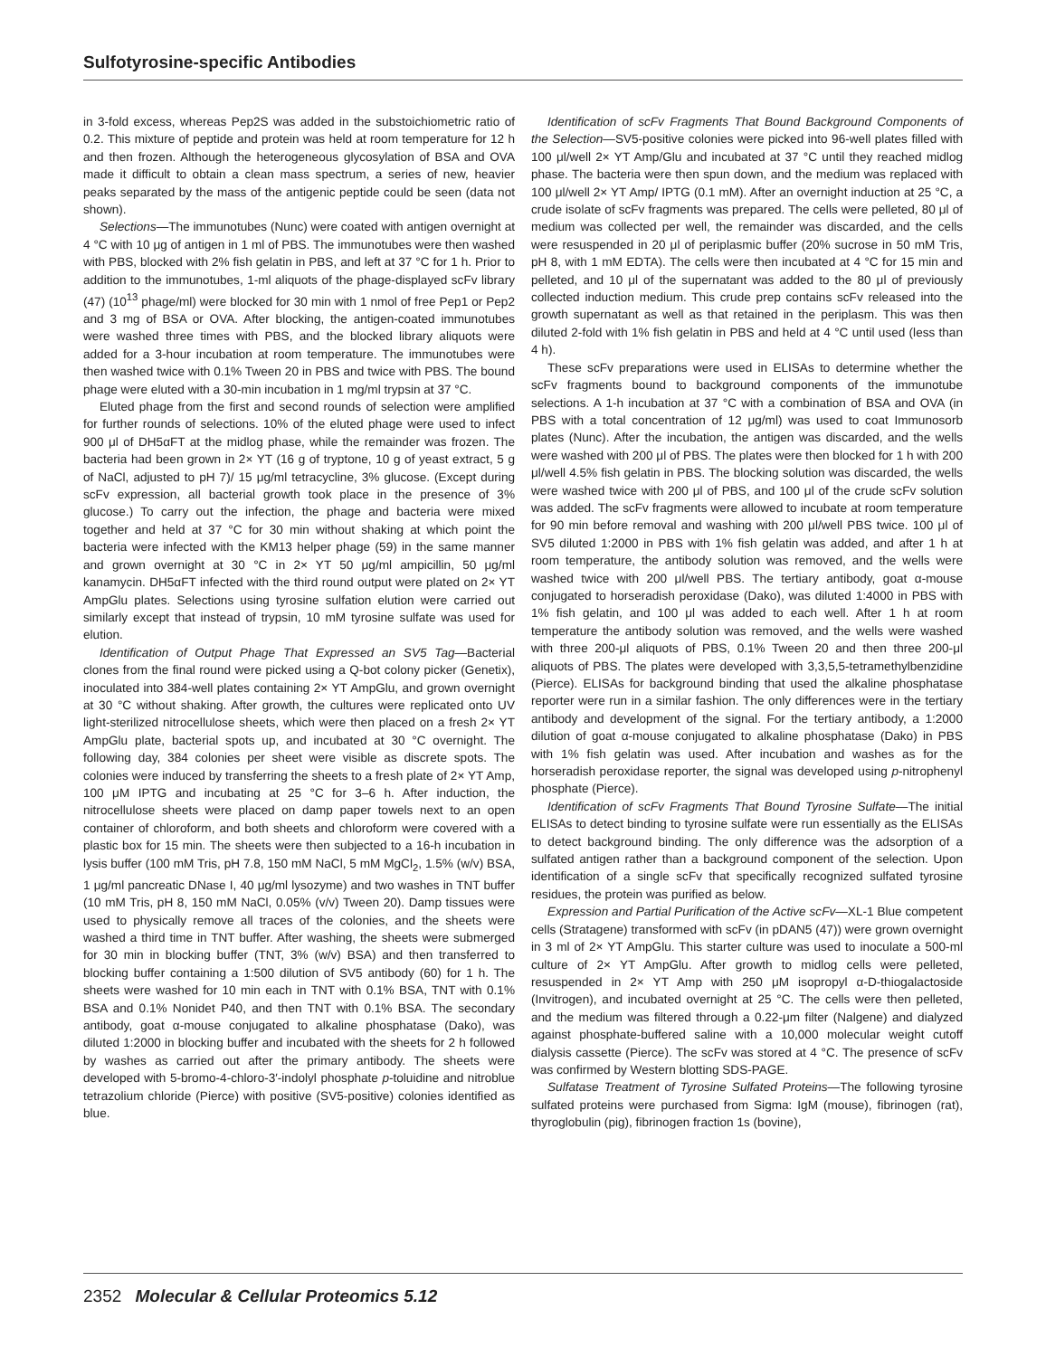Sulfotyrosine-specific Antibodies
in 3-fold excess, whereas Pep2S was added in the substoichiometric ratio of 0.2. This mixture of peptide and protein was held at room temperature for 12 h and then frozen. Although the heterogeneous glycosylation of BSA and OVA made it difficult to obtain a clean mass spectrum, a series of new, heavier peaks separated by the mass of the antigenic peptide could be seen (data not shown).
Selections—The immunotubes (Nunc) were coated with antigen overnight at 4 °C with 10 μg of antigen in 1 ml of PBS. The immunotubes were then washed with PBS, blocked with 2% fish gelatin in PBS, and left at 37 °C for 1 h. Prior to addition to the immunotubes, 1-ml aliquots of the phage-displayed scFv library (47) (10<sup>13</sup> phage/ml) were blocked for 30 min with 1 nmol of free Pep1 or Pep2 and 3 mg of BSA or OVA. After blocking, the antigen-coated immunotubes were washed three times with PBS, and the blocked library aliquots were added for a 3-hour incubation at room temperature. The immunotubes were then washed twice with 0.1% Tween 20 in PBS and twice with PBS. The bound phage were eluted with a 30-min incubation in 1 mg/ml trypsin at 37 °C.
Eluted phage from the first and second rounds of selection were amplified for further rounds of selections. 10% of the eluted phage were used to infect 900 μl of DH5αFT at the midlog phase, while the remainder was frozen. The bacteria had been grown in 2× YT (16 g of tryptone, 10 g of yeast extract, 5 g of NaCl, adjusted to pH 7)/ 15 μg/ml tetracycline, 3% glucose. (Except during scFv expression, all bacterial growth took place in the presence of 3% glucose.) To carry out the infection, the phage and bacteria were mixed together and held at 37 °C for 30 min without shaking at which point the bacteria were infected with the KM13 helper phage (59) in the same manner and grown overnight at 30 °C in 2× YT 50 μg/ml ampicillin, 50 μg/ml kanamycin. DH5αFT infected with the third round output were plated on 2× YT AmpGlu plates. Selections using tyrosine sulfation elution were carried out similarly except that instead of trypsin, 10 mM tyrosine sulfate was used for elution.
Identification of Output Phage That Expressed an SV5 Tag—Bacterial clones from the final round were picked using a Q-bot colony picker (Genetix), inoculated into 384-well plates containing 2× YT AmpGlu, and grown overnight at 30 °C without shaking. After growth, the cultures were replicated onto UV light-sterilized nitrocellulose sheets, which were then placed on a fresh 2× YT AmpGlu plate, bacterial spots up, and incubated at 30 °C overnight. The following day, 384 colonies per sheet were visible as discrete spots. The colonies were induced by transferring the sheets to a fresh plate of 2× YT Amp, 100 μM IPTG and incubating at 25 °C for 3–6 h. After induction, the nitrocellulose sheets were placed on damp paper towels next to an open container of chloroform, and both sheets and chloroform were covered with a plastic box for 15 min. The sheets were then subjected to a 16-h incubation in lysis buffer (100 mM Tris, pH 7.8, 150 mM NaCl, 5 mM MgCl<sub>2</sub>, 1.5% (w/v) BSA, 1 μg/ml pancreatic DNase I, 40 μg/ml lysozyme) and two washes in TNT buffer (10 mM Tris, pH 8, 150 mM NaCl, 0.05% (v/v) Tween 20). Damp tissues were used to physically remove all traces of the colonies, and the sheets were washed a third time in TNT buffer. After washing, the sheets were submerged for 30 min in blocking buffer (TNT, 3% (w/v) BSA) and then transferred to blocking buffer containing a 1:500 dilution of SV5 antibody (60) for 1 h. The sheets were washed for 10 min each in TNT with 0.1% BSA, TNT with 0.1% BSA and 0.1% Nonidet P40, and then TNT with 0.1% BSA. The secondary antibody, goat α-mouse conjugated to alkaline phosphatase (Dako), was diluted 1:2000 in blocking buffer and incubated with the sheets for 2 h followed by washes as carried out after the primary antibody. The sheets were developed with 5-bromo-4-chloro-3′-indolyl phosphate p-toluidine and nitroblue tetrazolium chloride (Pierce) with positive (SV5-positive) colonies identified as blue.
Identification of scFv Fragments That Bound Background Components of the Selection—SV5-positive colonies were picked into 96-well plates filled with 100 μl/well 2× YT Amp/Glu and incubated at 37 °C until they reached midlog phase. The bacteria were then spun down, and the medium was replaced with 100 μl/well 2× YT Amp/ IPTG (0.1 mM). After an overnight induction at 25 °C, a crude isolate of scFv fragments was prepared. The cells were pelleted, 80 μl of medium was collected per well, the remainder was discarded, and the cells were resuspended in 20 μl of periplasmic buffer (20% sucrose in 50 mM Tris, pH 8, with 1 mM EDTA). The cells were then incubated at 4 °C for 15 min and pelleted, and 10 μl of the supernatant was added to the 80 μl of previously collected induction medium. This crude prep contains scFv released into the growth supernatant as well as that retained in the periplasm. This was then diluted 2-fold with 1% fish gelatin in PBS and held at 4 °C until used (less than 4 h).
These scFv preparations were used in ELISAs to determine whether the scFv fragments bound to background components of the immunotube selections. A 1-h incubation at 37 °C with a combination of BSA and OVA (in PBS with a total concentration of 12 μg/ml) was used to coat Immunosorb plates (Nunc). After the incubation, the antigen was discarded, and the wells were washed with 200 μl of PBS. The plates were then blocked for 1 h with 200 μl/well 4.5% fish gelatin in PBS. The blocking solution was discarded, the wells were washed twice with 200 μl of PBS, and 100 μl of the crude scFv solution was added. The scFv fragments were allowed to incubate at room temperature for 90 min before removal and washing with 200 μl/well PBS twice. 100 μl of SV5 diluted 1:2000 in PBS with 1% fish gelatin was added, and after 1 h at room temperature, the antibody solution was removed, and the wells were washed twice with 200 μl/well PBS. The tertiary antibody, goat α-mouse conjugated to horseradish peroxidase (Dako), was diluted 1:4000 in PBS with 1% fish gelatin, and 100 μl was added to each well. After 1 h at room temperature the antibody solution was removed, and the wells were washed with three 200-μl aliquots of PBS, 0.1% Tween 20 and then three 200-μl aliquots of PBS. The plates were developed with 3,3,5,5-tetramethylbenzidine (Pierce). ELISAs for background binding that used the alkaline phosphatase reporter were run in a similar fashion. The only differences were in the tertiary antibody and development of the signal. For the tertiary antibody, a 1:2000 dilution of goat α-mouse conjugated to alkaline phosphatase (Dako) in PBS with 1% fish gelatin was used. After incubation and washes as for the horseradish peroxidase reporter, the signal was developed using p-nitrophenyl phosphate (Pierce).
Identification of scFv Fragments That Bound Tyrosine Sulfate—The initial ELISAs to detect binding to tyrosine sulfate were run essentially as the ELISAs to detect background binding. The only difference was the adsorption of a sulfated antigen rather than a background component of the selection. Upon identification of a single scFv that specifically recognized sulfated tyrosine residues, the protein was purified as below.
Expression and Partial Purification of the Active scFv—XL-1 Blue competent cells (Stratagene) transformed with scFv (in pDAN5 (47)) were grown overnight in 3 ml of 2× YT AmpGlu. This starter culture was used to inoculate a 500-ml culture of 2× YT AmpGlu. After growth to midlog cells were pelleted, resuspended in 2× YT Amp with 250 μM isopropyl α-D-thiogalactoside (Invitrogen), and incubated overnight at 25 °C. The cells were then pelleted, and the medium was filtered through a 0.22-μm filter (Nalgene) and dialyzed against phosphate-buffered saline with a 10,000 molecular weight cutoff dialysis cassette (Pierce). The scFv was stored at 4 °C. The presence of scFv was confirmed by Western blotting SDS-PAGE.
Sulfatase Treatment of Tyrosine Sulfated Proteins—The following tyrosine sulfated proteins were purchased from Sigma: IgM (mouse), fibrinogen (rat), thyroglobulin (pig), fibrinogen fraction 1s (bovine),
2352 Molecular & Cellular Proteomics 5.12